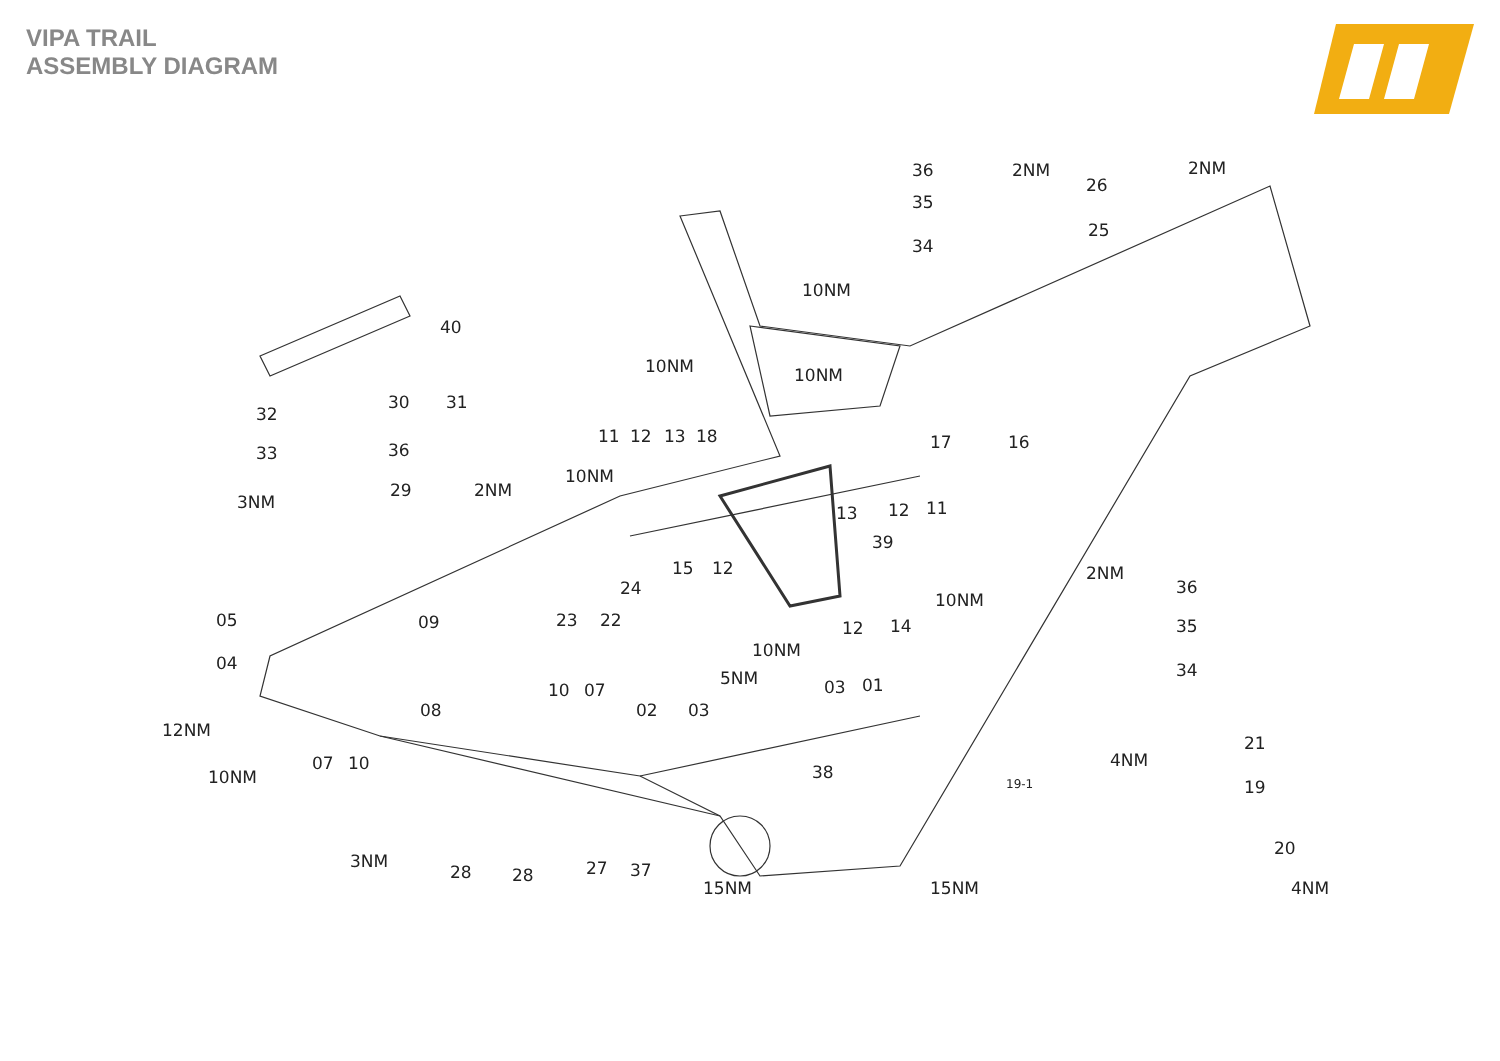VIPA TRAIL
ASSEMBLY DIAGRAM
36
2NM
2NM
26
35
25
34
10NM
40
10NM
10NM
30
31
32
11
12
13
18
17
16
36
33
10NM
29
2NM
3NM
13
12
11
39
15
12
2NM
36
24
10NM
05
09
23
22
12
14
35
10NM
04
5NM
34
10
07
03
01
08
02
03
12NM
21
4NM
07
10
38
10NM
19-1
19
20
3NM
28
28
27
37
15NM
15NM
4NM